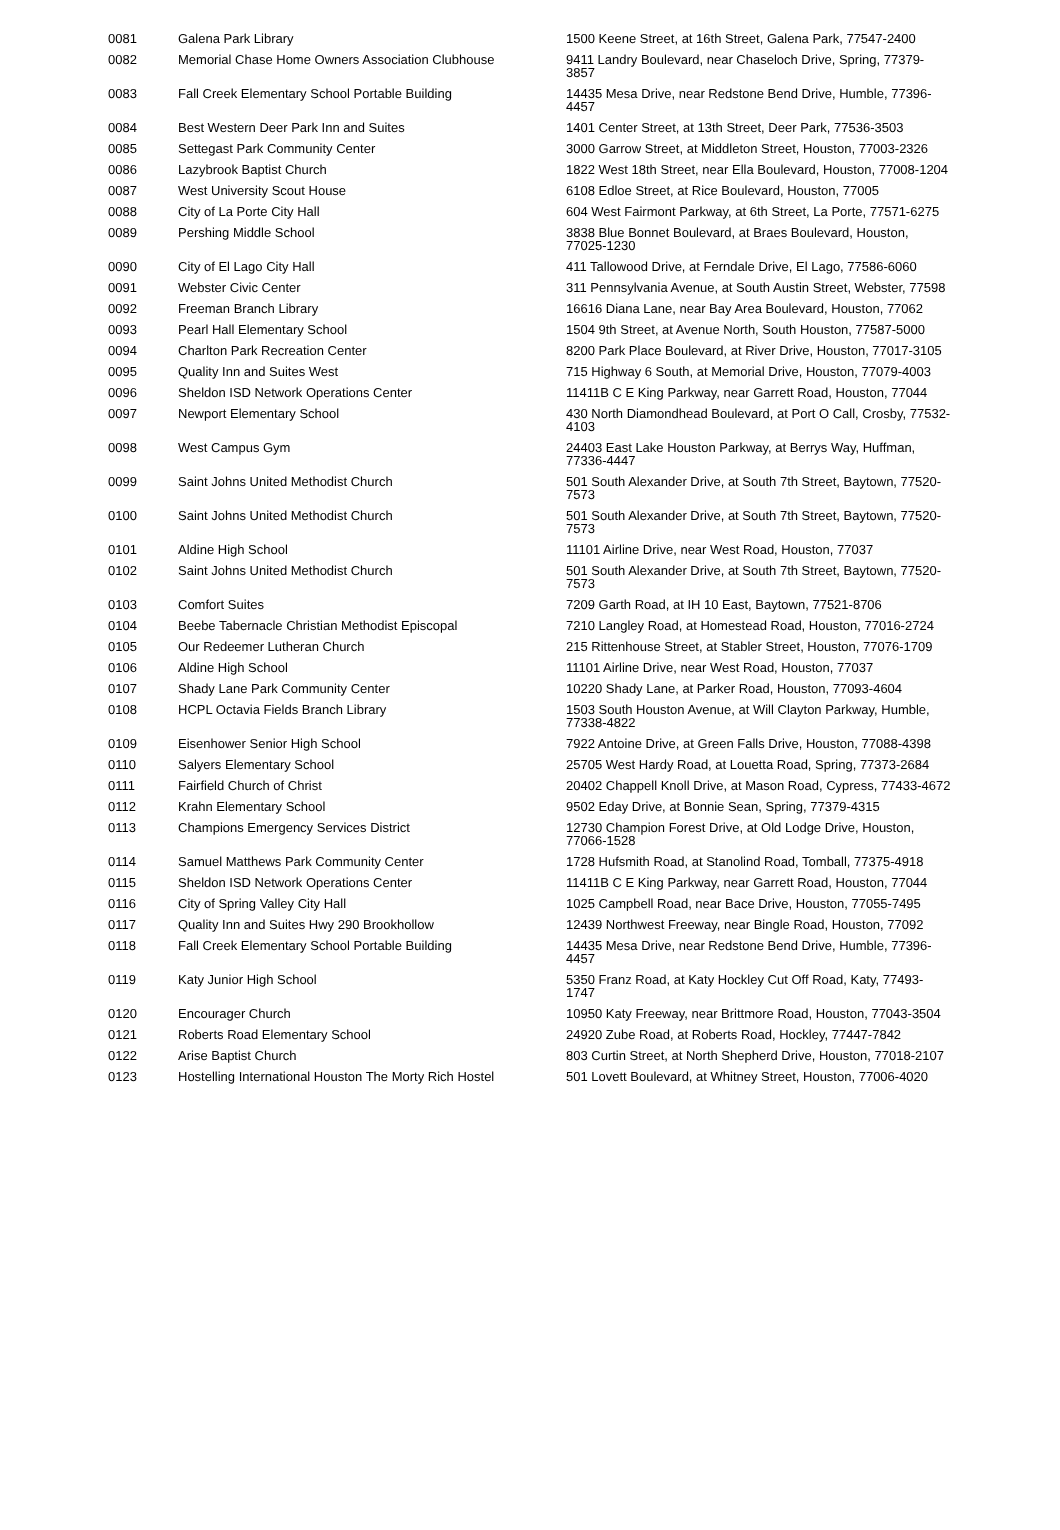| 0081 | Galena Park Library | 1500 Keene Street, at 16th Street, Galena Park, 77547-2400 |
| 0082 | Memorial Chase Home Owners Association Clubhouse | 9411 Landry Boulevard, near Chaseloch Drive, Spring, 77379-3857 |
| 0083 | Fall Creek Elementary School Portable Building | 14435 Mesa Drive, near Redstone Bend Drive, Humble, 77396-4457 |
| 0084 | Best Western Deer Park Inn and Suites | 1401 Center Street, at 13th Street, Deer Park, 77536-3503 |
| 0085 | Settegast Park Community Center | 3000 Garrow Street, at Middleton Street, Houston, 77003-2326 |
| 0086 | Lazybrook Baptist Church | 1822 West 18th Street, near Ella Boulevard, Houston, 77008-1204 |
| 0087 | West University Scout House | 6108 Edloe Street, at Rice Boulevard, Houston, 77005 |
| 0088 | City of La Porte City Hall | 604 West Fairmont Parkway, at 6th Street, La Porte, 77571-6275 |
| 0089 | Pershing Middle School | 3838 Blue Bonnet Boulevard, at Braes Boulevard, Houston, 77025-1230 |
| 0090 | City of El Lago City Hall | 411 Tallowood Drive, at Ferndale Drive, El Lago, 77586-6060 |
| 0091 | Webster Civic Center | 311 Pennsylvania Avenue, at South Austin Street, Webster, 77598 |
| 0092 | Freeman Branch Library | 16616 Diana Lane, near Bay Area Boulevard, Houston, 77062 |
| 0093 | Pearl Hall Elementary School | 1504 9th Street, at Avenue North, South Houston, 77587-5000 |
| 0094 | Charlton Park Recreation Center | 8200 Park Place Boulevard, at River Drive, Houston, 77017-3105 |
| 0095 | Quality Inn and Suites West | 715 Highway 6 South, at Memorial Drive, Houston, 77079-4003 |
| 0096 | Sheldon ISD Network Operations Center | 11411B C E King Parkway, near Garrett Road, Houston, 77044 |
| 0097 | Newport Elementary School | 430 North Diamondhead Boulevard, at Port O Call, Crosby, 77532-4103 |
| 0098 | West Campus Gym | 24403 East Lake Houston Parkway, at Berrys Way, Huffman, 77336-4447 |
| 0099 | Saint Johns United Methodist Church | 501 South Alexander Drive, at South 7th Street, Baytown, 77520-7573 |
| 0100 | Saint Johns United Methodist Church | 501 South Alexander Drive, at South 7th Street, Baytown, 77520-7573 |
| 0101 | Aldine High School | 11101 Airline Drive, near West Road, Houston, 77037 |
| 0102 | Saint Johns United Methodist Church | 501 South Alexander Drive, at South 7th Street, Baytown, 77520-7573 |
| 0103 | Comfort Suites | 7209 Garth Road, at IH 10 East, Baytown, 77521-8706 |
| 0104 | Beebe Tabernacle Christian Methodist Episcopal | 7210 Langley Road, at Homestead Road, Houston, 77016-2724 |
| 0105 | Our Redeemer Lutheran Church | 215 Rittenhouse Street, at Stabler Street, Houston, 77076-1709 |
| 0106 | Aldine High School | 11101 Airline Drive, near West Road, Houston, 77037 |
| 0107 | Shady Lane Park Community Center | 10220 Shady Lane, at Parker Road, Houston, 77093-4604 |
| 0108 | HCPL Octavia Fields Branch Library | 1503 South Houston Avenue, at Will Clayton Parkway, Humble, 77338-4822 |
| 0109 | Eisenhower Senior High School | 7922 Antoine Drive, at Green Falls Drive, Houston, 77088-4398 |
| 0110 | Salyers Elementary School | 25705 West Hardy Road, at Louetta Road, Spring, 77373-2684 |
| 0111 | Fairfield Church of Christ | 20402 Chappell Knoll Drive, at Mason Road, Cypress, 77433-4672 |
| 0112 | Krahn Elementary School | 9502 Eday Drive, at Bonnie Sean, Spring, 77379-4315 |
| 0113 | Champions Emergency Services District | 12730 Champion Forest Drive, at Old Lodge Drive, Houston, 77066-1528 |
| 0114 | Samuel Matthews Park Community Center | 1728 Hufsmith Road, at Stanolind Road, Tomball, 77375-4918 |
| 0115 | Sheldon ISD Network Operations Center | 11411B C E King Parkway, near Garrett Road, Houston, 77044 |
| 0116 | City of Spring Valley City Hall | 1025 Campbell Road, near Bace Drive, Houston, 77055-7495 |
| 0117 | Quality Inn and Suites Hwy 290 Brookhollow | 12439 Northwest Freeway, near Bingle Road, Houston, 77092 |
| 0118 | Fall Creek Elementary School Portable Building | 14435 Mesa Drive, near Redstone Bend Drive, Humble, 77396-4457 |
| 0119 | Katy Junior High School | 5350 Franz Road, at Katy Hockley Cut Off Road, Katy, 77493-1747 |
| 0120 | Encourager Church | 10950 Katy Freeway, near Brittmore Road, Houston, 77043-3504 |
| 0121 | Roberts Road Elementary School | 24920 Zube Road, at Roberts Road, Hockley, 77447-7842 |
| 0122 | Arise Baptist Church | 803 Curtin Street, at North Shepherd Drive, Houston, 77018-2107 |
| 0123 | Hostelling International Houston The Morty Rich Hostel | 501 Lovett Boulevard, at Whitney Street, Houston, 77006-4020 |